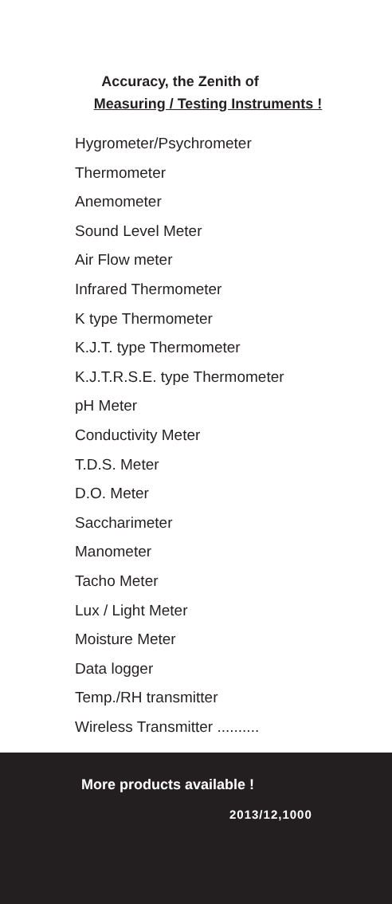Accuracy, the Zenith of
Measuring / Testing Instruments !
Hygrometer/Psychrometer
Thermometer
Anemometer
Sound Level Meter
Air Flow meter
Infrared Thermometer
K type Thermometer
K.J.T. type Thermometer
K.J.T.R.S.E. type Thermometer
pH Meter
Conductivity Meter
T.D.S. Meter
D.O. Meter
Saccharimeter
Manometer
Tacho Meter
Lux / Light Meter
Moisture Meter
Data logger
Temp./RH transmitter
Wireless Transmitter ..........
More products available !
2013/12,1000